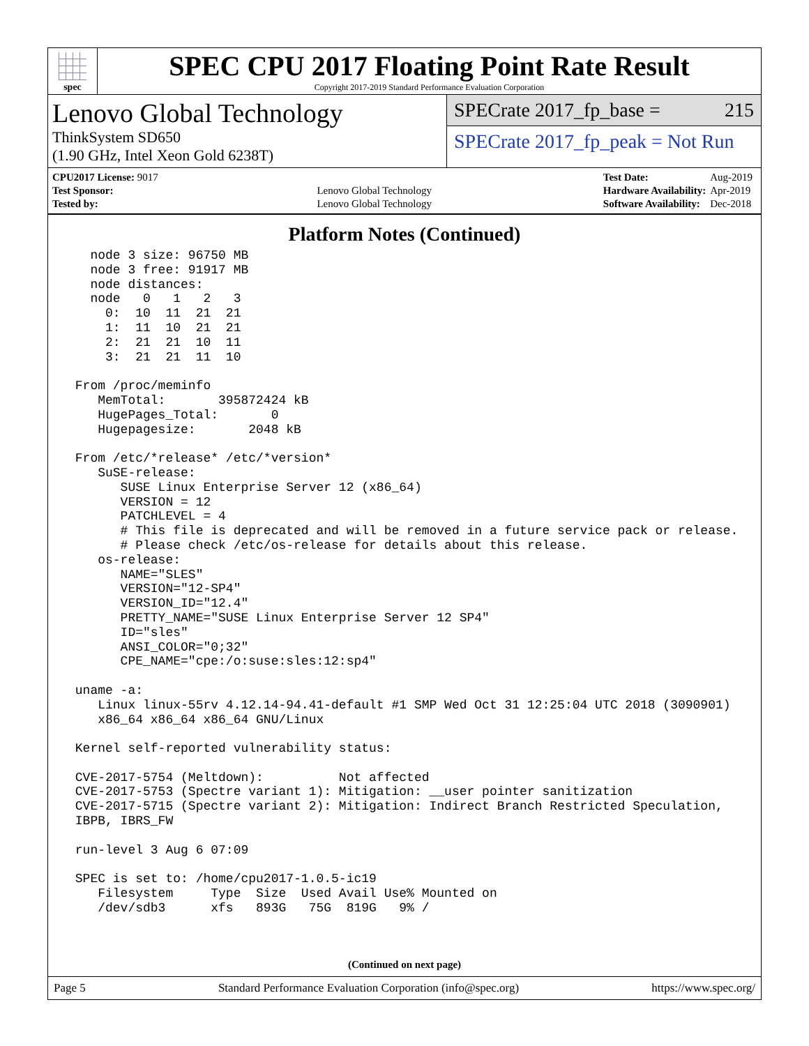spec
SPEC CPU 2017 Floating Point Rate Result
Copyright 2017-2019 Standard Performance Evaluation Corporation
Lenovo Global Technology
ThinkSystem SD650
(1.90 GHz, Intel Xeon Gold 6238T)
SPECrate 2017_fp_base = 215
SPECrate 2017_fp_peak = Not Run
| CPU2017 License: 9017 | |
| Test Sponsor: | Lenovo Global Technology |
| Tested by: | Lenovo Global Technology |
| Test Date: | Aug-2019 |
| Hardware Availability: | Apr-2019 |
| Software Availability: | Dec-2018 |
Platform Notes (Continued)
   node 3 size: 96750 MB
   node 3 free: 91917 MB
   node distances:
   node   0   1   2   3
     0:  10  11  21  21
     1:  11  10  21  21
     2:  21  21  10  11
     3:  21  21  11  10

 From /proc/meminfo
    MemTotal:       395872424 kB
    HugePages_Total:       0
    Hugepagesize:       2048 kB

 From /etc/*release* /etc/*version*
    SuSE-release:
       SUSE Linux Enterprise Server 12 (x86_64)
       VERSION = 12
       PATCHLEVEL = 4
       # This file is deprecated and will be removed in a future service pack or release.
       # Please check /etc/os-release for details about this release.
    os-release:
       NAME="SLES"
       VERSION="12-SP4"
       VERSION_ID="12.4"
       PRETTY_NAME="SUSE Linux Enterprise Server 12 SP4"
       ID="sles"
       ANSI_COLOR="0;32"
       CPE_NAME="cpe:/o:suse:sles:12:sp4"

 uname -a:
    Linux linux-55rv 4.12.14-94.41-default #1 SMP Wed Oct 31 12:25:04 UTC 2018 (3090901)
    x86_64 x86_64 x86_64 GNU/Linux

 Kernel self-reported vulnerability status:

 CVE-2017-5754 (Meltdown):          Not affected
 CVE-2017-5753 (Spectre variant 1): Mitigation: __user pointer sanitization
 CVE-2017-5715 (Spectre variant 2): Mitigation: Indirect Branch Restricted Speculation,
 IBPB, IBRS_FW

 run-level 3 Aug 6 07:09

 SPEC is set to: /home/cpu2017-1.0.5-ic19
    Filesystem     Type  Size  Used Avail Use% Mounted on
    /dev/sdb3      xfs   893G   75G  819G   9% /
(Continued on next page)
Page 5 Standard Performance Evaluation Corporation (info@spec.org) https://www.spec.org/